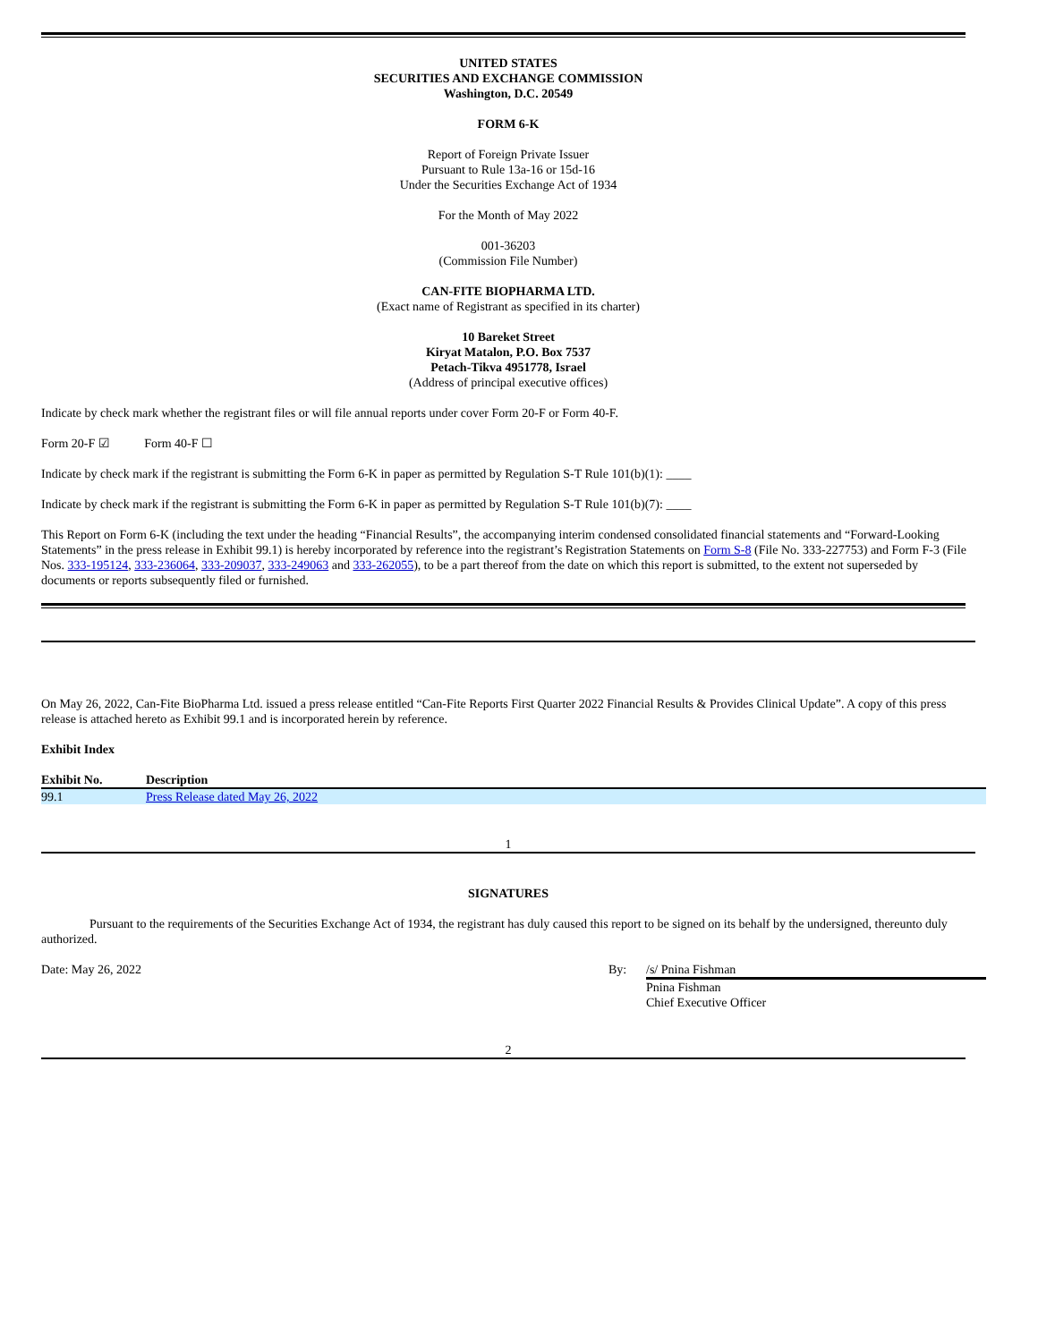UNITED STATES
SECURITIES AND EXCHANGE COMMISSION
Washington, D.C. 20549
FORM 6-K
Report of Foreign Private Issuer
Pursuant to Rule 13a-16 or 15d-16
Under the Securities Exchange Act of 1934
For the Month of May 2022
001-36203
(Commission File Number)
CAN-FITE BIOPHARMA LTD.
(Exact name of Registrant as specified in its charter)
10 Bareket Street
Kiryat Matalon, P.O. Box 7537
Petach-Tikva 4951778, Israel
(Address of principal executive offices)
Indicate by check mark whether the registrant files or will file annual reports under cover Form 20-F or Form 40-F.
Form 20-F ☑ Form 40-F ☐
Indicate by check mark if the registrant is submitting the Form 6-K in paper as permitted by Regulation S-T Rule 101(b)(1): ____
Indicate by check mark if the registrant is submitting the Form 6-K in paper as permitted by Regulation S-T Rule 101(b)(7): ____
This Report on Form 6-K (including the text under the heading “Financial Results”, the accompanying interim condensed consolidated financial statements and “Forward-Looking Statements” in the press release in Exhibit 99.1) is hereby incorporated by reference into the registrant’s Registration Statements on Form S-8 (File No. 333-227753) and Form F-3 (File Nos. 333-195124, 333-236064, 333-209037, 333-249063 and 333-262055), to be a part thereof from the date on which this report is submitted, to the extent not superseded by documents or reports subsequently filed or furnished.
On May 26, 2022, Can-Fite BioPharma Ltd. issued a press release entitled “Can-Fite Reports First Quarter 2022 Financial Results & Provides Clinical Update”. A copy of this press release is attached hereto as Exhibit 99.1 and is incorporated herein by reference.
Exhibit Index
| Exhibit No. | Description |
| --- | --- |
| 99.1 | Press Release dated May 26, 2022 |
1
SIGNATURES
Pursuant to the requirements of the Securities Exchange Act of 1934, the registrant has duly caused this report to be signed on its behalf by the undersigned, thereunto duly authorized.
Date: May 26, 2022 By: /s/ Pnina Fishman
Pnina Fishman
Chief Executive Officer
2